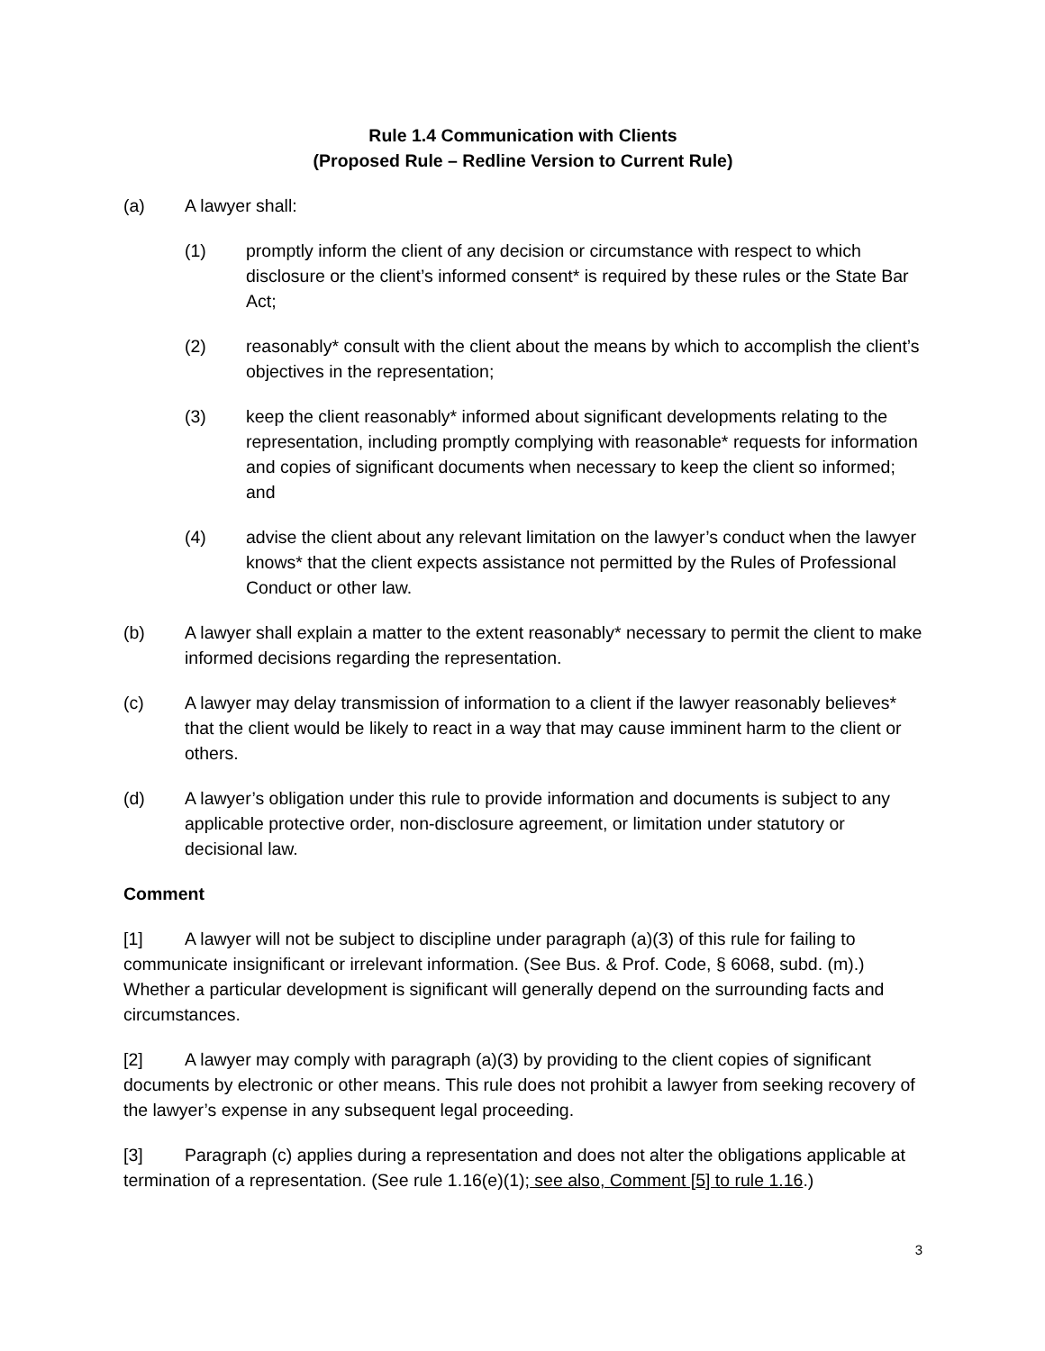Rule 1.4 Communication with Clients
(Proposed Rule – Redline Version to Current Rule)
(a) A lawyer shall:
(1) promptly inform the client of any decision or circumstance with respect to which disclosure or the client’s informed consent* is required by these rules or the State Bar Act;
(2) reasonably* consult with the client about the means by which to accomplish the client’s objectives in the representation;
(3) keep the client reasonably* informed about significant developments relating to the representation, including promptly complying with reasonable* requests for information and copies of significant documents when necessary to keep the client so informed; and
(4) advise the client about any relevant limitation on the lawyer’s conduct when the lawyer knows* that the client expects assistance not permitted by the Rules of Professional Conduct or other law.
(b) A lawyer shall explain a matter to the extent reasonably* necessary to permit the client to make informed decisions regarding the representation.
(c) A lawyer may delay transmission of information to a client if the lawyer reasonably believes* that the client would be likely to react in a way that may cause imminent harm to the client or others.
(d) A lawyer’s obligation under this rule to provide information and documents is subject to any applicable protective order, non-disclosure agreement, or limitation under statutory or decisional law.
Comment
[1] A lawyer will not be subject to discipline under paragraph (a)(3) of this rule for failing to communicate insignificant or irrelevant information. (See Bus. & Prof. Code, § 6068, subd. (m).) Whether a particular development is significant will generally depend on the surrounding facts and circumstances.
[2] A lawyer may comply with paragraph (a)(3) by providing to the client copies of significant documents by electronic or other means. This rule does not prohibit a lawyer from seeking recovery of the lawyer’s expense in any subsequent legal proceeding.
[3] Paragraph (c) applies during a representation and does not alter the obligations applicable at termination of a representation. (See rule 1.16(e)(1); see also, Comment [5] to rule 1.16.)
3